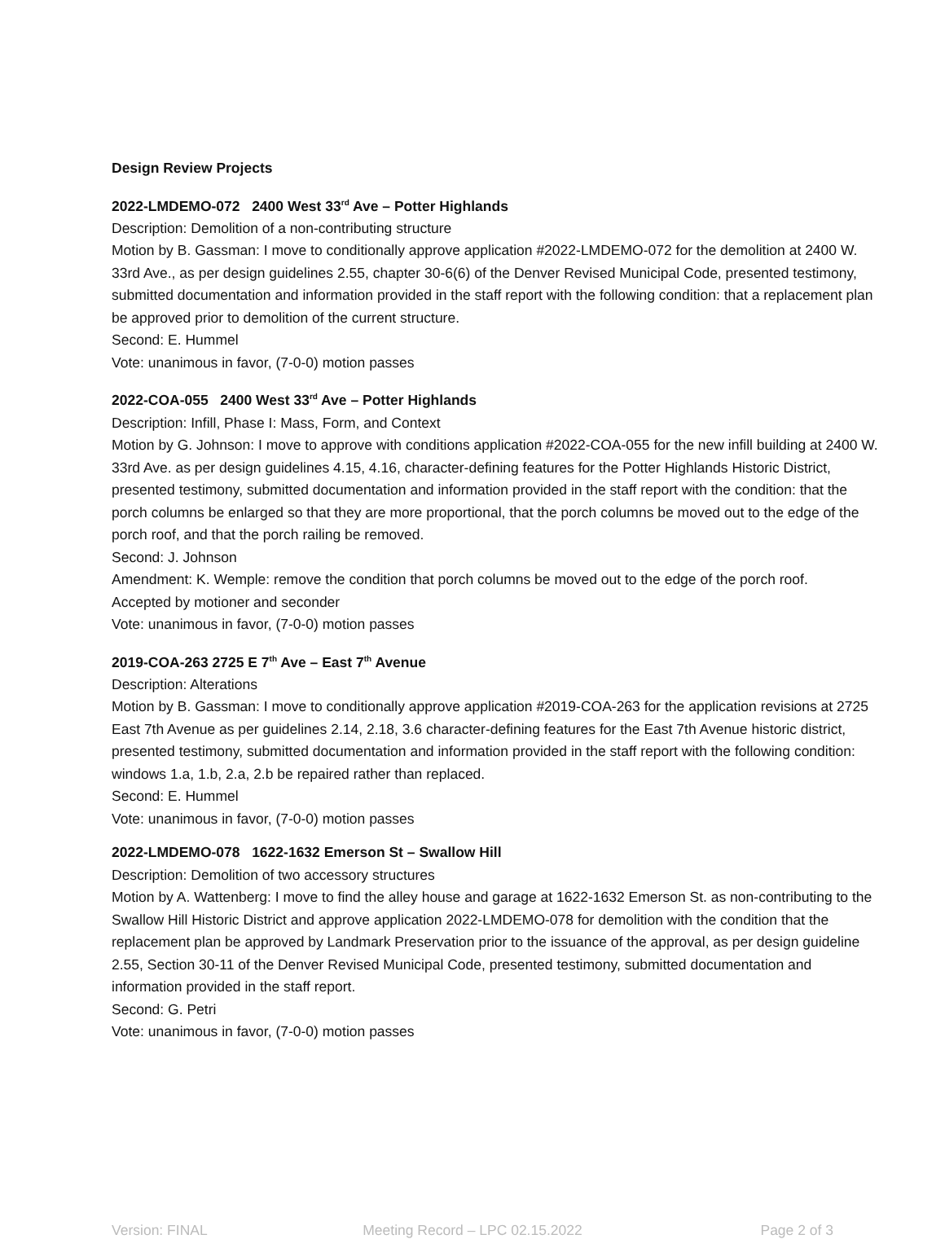Design Review Projects
2022-LMDEMO-072 2400 West 33<sup>rd</sup> Ave – Potter Highlands
Description: Demolition of a non-contributing structure
Motion by B. Gassman: I move to conditionally approve application #2022-LMDEMO-072 for the demolition at 2400 W. 33rd Ave., as per design guidelines 2.55, chapter 30-6(6) of the Denver Revised Municipal Code, presented testimony, submitted documentation and information provided in the staff report with the following condition: that a replacement plan be approved prior to demolition of the current structure.
Second: E. Hummel
Vote: unanimous in favor, (7-0-0) motion passes
2022-COA-055 2400 West 33<sup>rd</sup> Ave – Potter Highlands
Description: Infill, Phase I: Mass, Form, and Context
Motion by G. Johnson: I move to approve with conditions application #2022-COA-055 for the new infill building at 2400 W. 33rd Ave. as per design guidelines 4.15, 4.16, character-defining features for the Potter Highlands Historic District, presented testimony, submitted documentation and information provided in the staff report with the condition: that the porch columns be enlarged so that they are more proportional, that the porch columns be moved out to the edge of the porch roof, and that the porch railing be removed.
Second: J. Johnson
Amendment: K. Wemple: remove the condition that porch columns be moved out to the edge of the porch roof.
Accepted by motioner and seconder
Vote: unanimous in favor, (7-0-0) motion passes
2019-COA-263 2725 E 7<sup>th</sup> Ave – East 7<sup>th</sup> Avenue
Description: Alterations
Motion by B. Gassman: I move to conditionally approve application #2019-COA-263 for the application revisions at 2725 East 7th Avenue as per guidelines 2.14, 2.18, 3.6 character-defining features for the East 7th Avenue historic district, presented testimony, submitted documentation and information provided in the staff report with the following condition: windows 1.a, 1.b, 2.a, 2.b be repaired rather than replaced.
Second: E. Hummel
Vote: unanimous in favor, (7-0-0) motion passes
2022-LMDEMO-078 1622-1632 Emerson St – Swallow Hill
Description: Demolition of two accessory structures
Motion by A. Wattenberg: I move to find the alley house and garage at 1622-1632 Emerson St. as non-contributing to the Swallow Hill Historic District and approve application 2022-LMDEMO-078 for demolition with the condition that the replacement plan be approved by Landmark Preservation prior to the issuance of the approval, as per design guideline 2.55, Section 30-11 of the Denver Revised Municipal Code, presented testimony, submitted documentation and information provided in the staff report.
Second: G. Petri
Vote: unanimous in favor, (7-0-0) motion passes
Version: FINAL Meeting Record – LPC 02.15.2022
Page 2 of 3